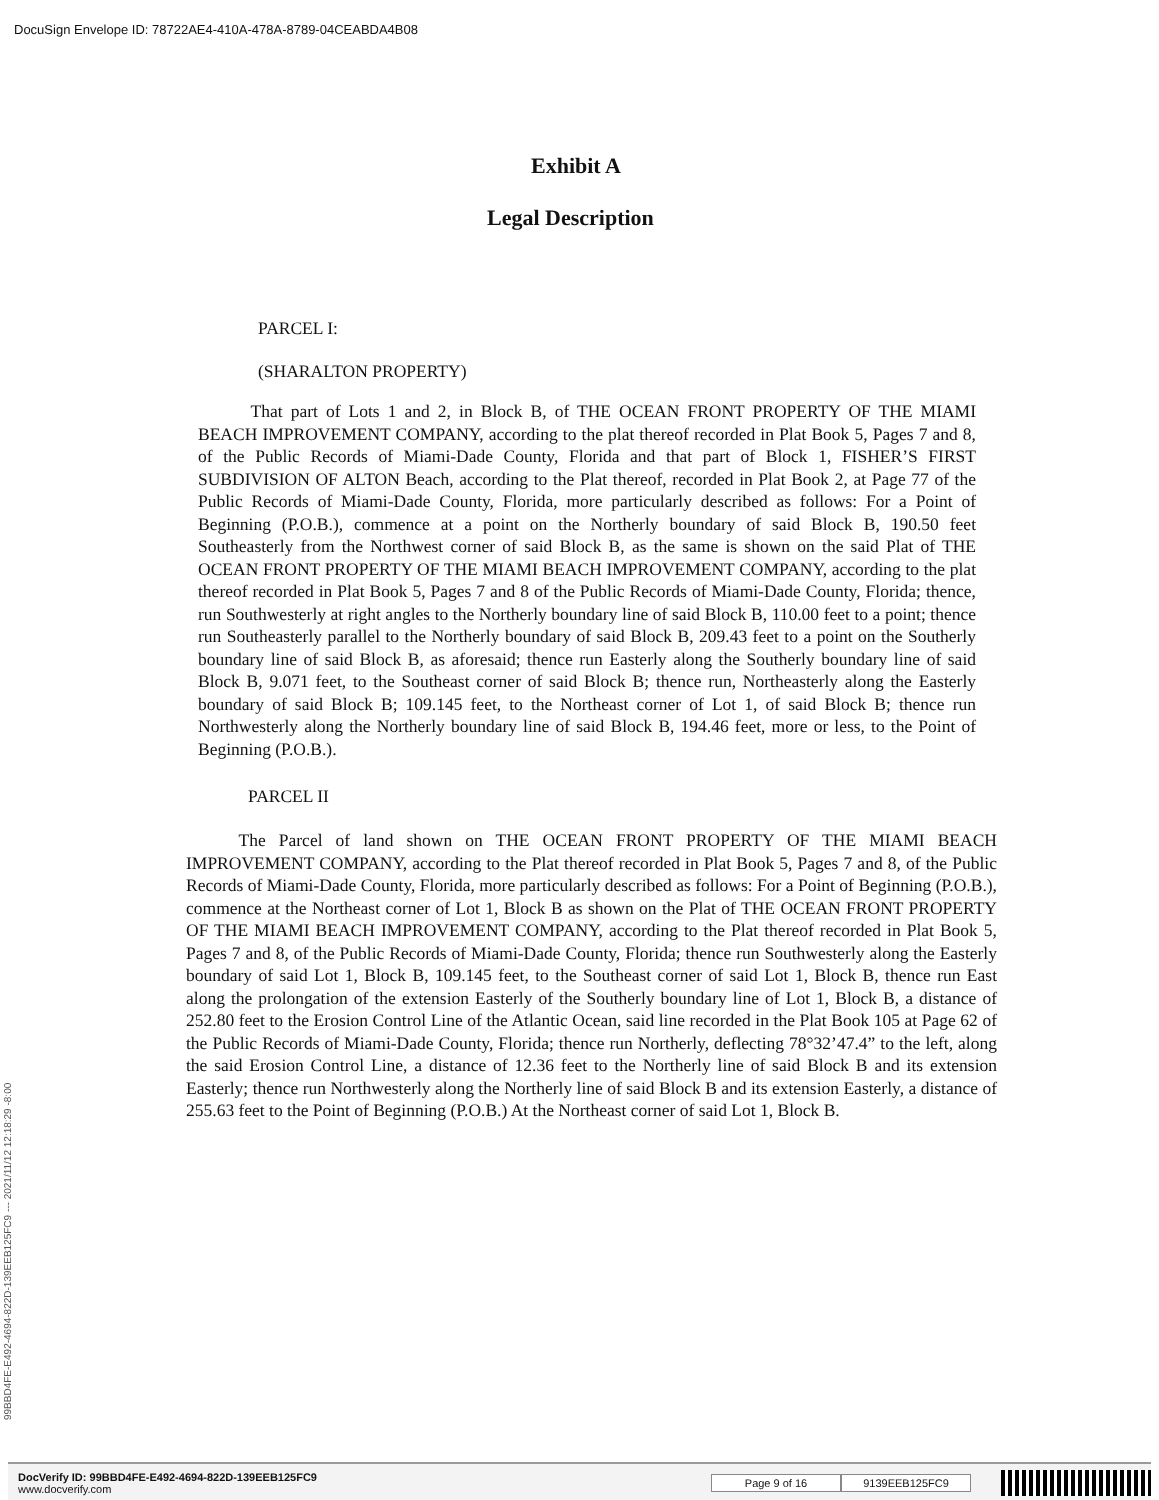DocuSign Envelope ID: 78722AE4-410A-478A-8789-04CEABDA4B08
Exhibit A
Legal Description
PARCEL I:
(SHARALTON PROPERTY)
   That part of Lots 1 and 2, in Block B, of THE OCEAN FRONT PROPERTY OF THE MIAMI BEACH IMPROVEMENT COMPANY, according to the plat thereof recorded in Plat Book 5, Pages 7 and 8, of the Public Records of Miami-Dade County, Florida and that part of Block 1, FISHER’S FIRST SUBDIVISION OF ALTON Beach, according to the Plat thereof, recorded in Plat Book 2, at Page 77 of the Public Records of Miami-Dade County, Florida, more particularly described as follows: For a Point of Beginning (P.O.B.), commence at a point on the Northerly boundary of said Block B, 190.50 feet Southeasterly from the Northwest corner of said Block B, as the same is shown on the said Plat of THE OCEAN FRONT PROPERTY OF THE MIAMI BEACH IMPROVEMENT COMPANY, according to the plat thereof recorded in Plat Book 5, Pages 7 and 8 of the Public Records of Miami-Dade County, Florida; thence, run Southwesterly at right angles to the Northerly boundary line of said Block B, 110.00 feet to a point; thence run Southeasterly parallel to the Northerly boundary of said Block B, 209.43 feet to a point on the Southerly boundary line of said Block B, as aforesaid; thence run Easterly along the Southerly boundary line of said Block B, 9.071 feet, to the Southeast corner of said Block B; thence run, Northeasterly along the Easterly boundary of said Block B; 109.145 feet, to the Northeast corner of Lot 1, of said Block B; thence run Northwesterly along the Northerly boundary line of said Block B, 194.46 feet, more or less, to the Point of Beginning (P.O.B.).
PARCEL II
   The Parcel of land shown on THE OCEAN FRONT PROPERTY OF THE MIAMI BEACH IMPROVEMENT COMPANY, according to the Plat thereof recorded in Plat Book 5, Pages 7 and 8, of the Public Records of Miami-Dade County, Florida, more particularly described as follows: For a Point of Beginning (P.O.B.), commence at the Northeast corner of Lot 1, Block B as shown on the Plat of THE OCEAN FRONT PROPERTY OF THE MIAMI BEACH IMPROVEMENT COMPANY, according to the Plat thereof recorded in Plat Book 5, Pages 7 and 8, of the Public Records of Miami-Dade County, Florida; thence run Southwesterly along the Easterly boundary of said Lot 1, Block B, 109.145 feet, to the Southeast corner of said Lot 1, Block B, thence run East along the prolongation of the extension Easterly of the Southerly boundary line of Lot 1, Block B, a distance of 252.80 feet to the Erosion Control Line of the Atlantic Ocean, said line recorded in the Plat Book 105 at Page 62 of the Public Records of Miami-Dade County, Florida; thence run Northerly, deflecting 78°32’47.4” to the left, along the said Erosion Control Line, a distance of 12.36 feet to the Northerly line of said Block B and its extension Easterly; thence run Northwesterly along the Northerly line of said Block B and its extension Easterly, a distance of 255.63 feet to the Point of Beginning (P.O.B.) At the Northeast corner of said Lot 1, Block B.
99BBD4FE-E492-4694-822D-139EEB125FC9 --- 2021/11/12 12:18:29 -8:00
DocVerify ID: 99BBD4FE-E492-4694-822D-139EEB125FC9
www.docverify.com
Page 9 of 16 9139EEB125FC9